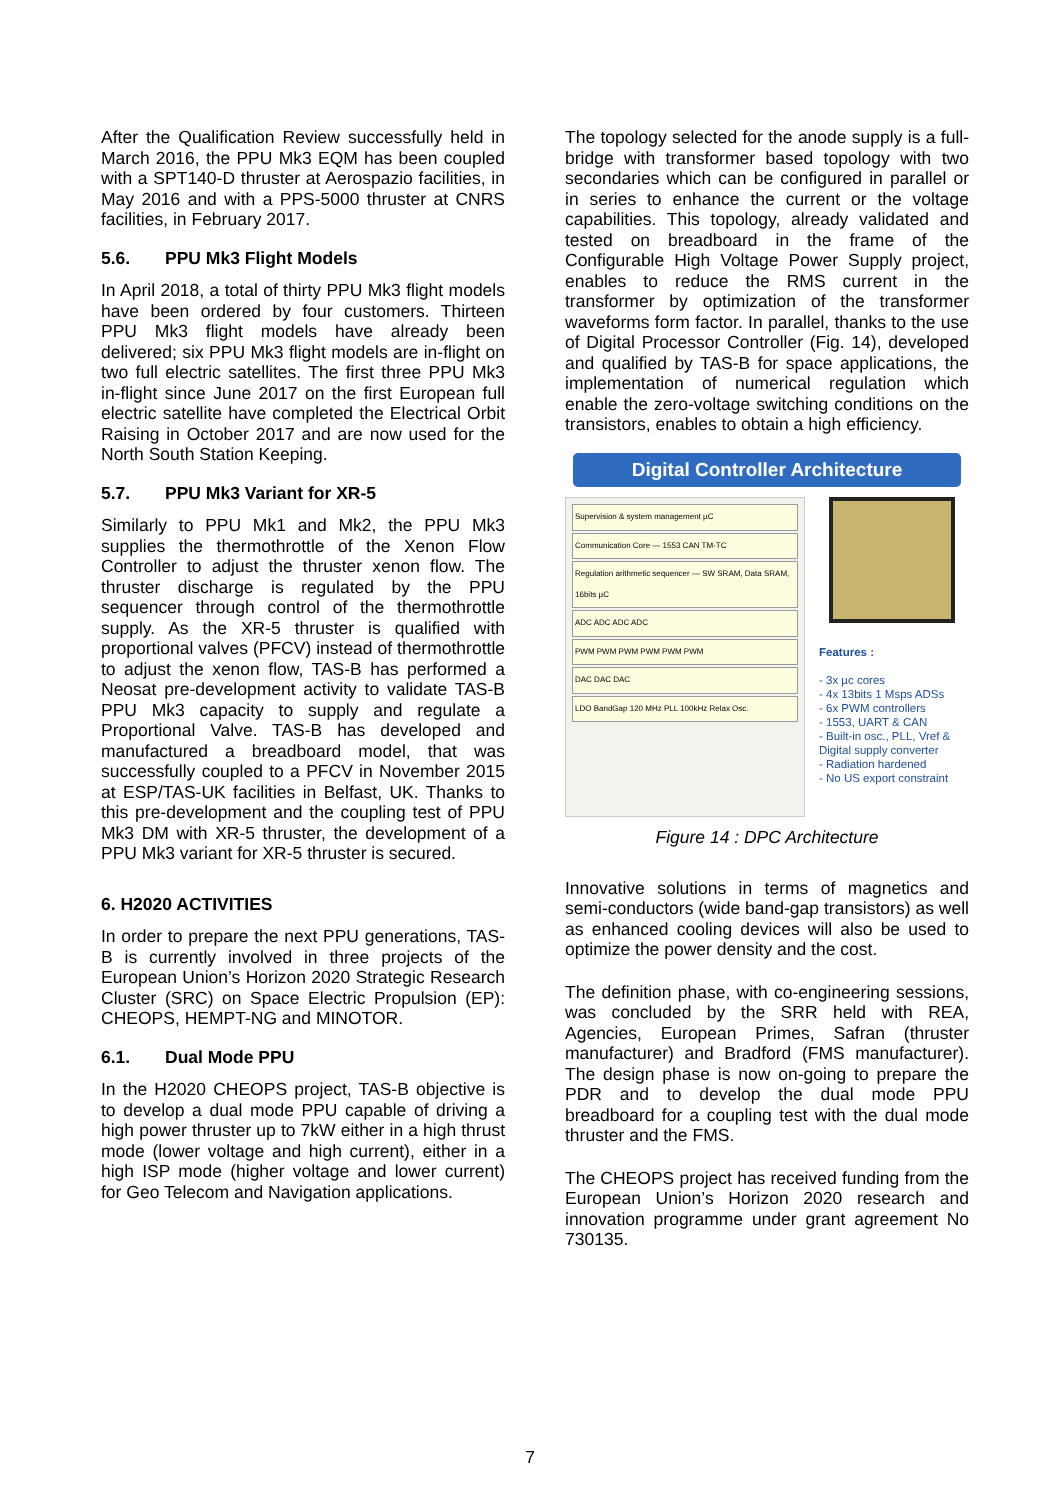After the Qualification Review successfully held in March 2016, the PPU Mk3 EQM has been coupled with a SPT140-D thruster at Aerospazio facilities, in May 2016 and with a PPS-5000 thruster at CNRS facilities, in February 2017.
5.6. PPU Mk3 Flight Models
In April 2018, a total of thirty PPU Mk3 flight models have been ordered by four customers. Thirteen PPU Mk3 flight models have already been delivered; six PPU Mk3 flight models are in-flight on two full electric satellites. The first three PPU Mk3 in-flight since June 2017 on the first European full electric satellite have completed the Electrical Orbit Raising in October 2017 and are now used for the North South Station Keeping.
5.7. PPU Mk3 Variant for XR-5
Similarly to PPU Mk1 and Mk2, the PPU Mk3 supplies the thermothrottle of the Xenon Flow Controller to adjust the thruster xenon flow. The thruster discharge is regulated by the PPU sequencer through control of the thermothrottle supply. As the XR-5 thruster is qualified with proportional valves (PFCV) instead of thermothrottle to adjust the xenon flow, TAS-B has performed a Neosat pre-development activity to validate TAS-B PPU Mk3 capacity to supply and regulate a Proportional Valve. TAS-B has developed and manufactured a breadboard model, that was successfully coupled to a PFCV in November 2015 at ESP/TAS-UK facilities in Belfast, UK. Thanks to this pre-development and the coupling test of PPU Mk3 DM with XR-5 thruster, the development of a PPU Mk3 variant for XR-5 thruster is secured.
6. H2020 ACTIVITIES
In order to prepare the next PPU generations, TAS-B is currently involved in three projects of the European Union’s Horizon 2020 Strategic Research Cluster (SRC) on Space Electric Propulsion (EP): CHEOPS, HEMPT-NG and MINOTOR.
6.1. Dual Mode PPU
In the H2020 CHEOPS project, TAS-B objective is to develop a dual mode PPU capable of driving a high power thruster up to 7kW either in a high thrust mode (lower voltage and high current), either in a high ISP mode (higher voltage and lower current) for Geo Telecom and Navigation applications.
The topology selected for the anode supply is a full-bridge with transformer based topology with two secondaries which can be configured in parallel or in series to enhance the current or the voltage capabilities. This topology, already validated and tested on breadboard in the frame of the Configurable High Voltage Power Supply project, enables to reduce the RMS current in the transformer by optimization of the transformer waveforms form factor. In parallel, thanks to the use of Digital Processor Controller (Fig. 14), developed and qualified by TAS-B for space applications, the implementation of numerical regulation which enable the zero-voltage switching conditions on the transistors, enables to obtain a high efficiency.
Digital Controller Architecture
Supervision & system management µC
Communication Core — 1553 CAN TM-TC
Regulation arithmetic sequencer — SW SRAM, Data SRAM, 16bits µC
ADC ADC ADC ADC
PWM PWM PWM PWM PWM PWM
DAC DAC DAC
LDO BandGap 120 MHz PLL 100kHz Relax Osc.
Features :
- 3x µc cores
- 4x 13bits 1 Msps ADSs
- 6x PWM controllers
- 1553, UART & CAN
- Built-in osc., PLL, Vref & Digital supply converter
- Radiation hardened
- No US export constraint
Figure 14 : DPC Architecture
Innovative solutions in terms of magnetics and semi-conductors (wide band-gap transistors) as well as enhanced cooling devices will also be used to optimize the power density and the cost.
The definition phase, with co-engineering sessions, was concluded by the SRR held with REA, Agencies, European Primes, Safran (thruster manufacturer) and Bradford (FMS manufacturer). The design phase is now on-going to prepare the PDR and to develop the dual mode PPU breadboard for a coupling test with the dual mode thruster and the FMS.
The CHEOPS project has received funding from the European Union’s Horizon 2020 research and innovation programme under grant agreement No 730135.
7